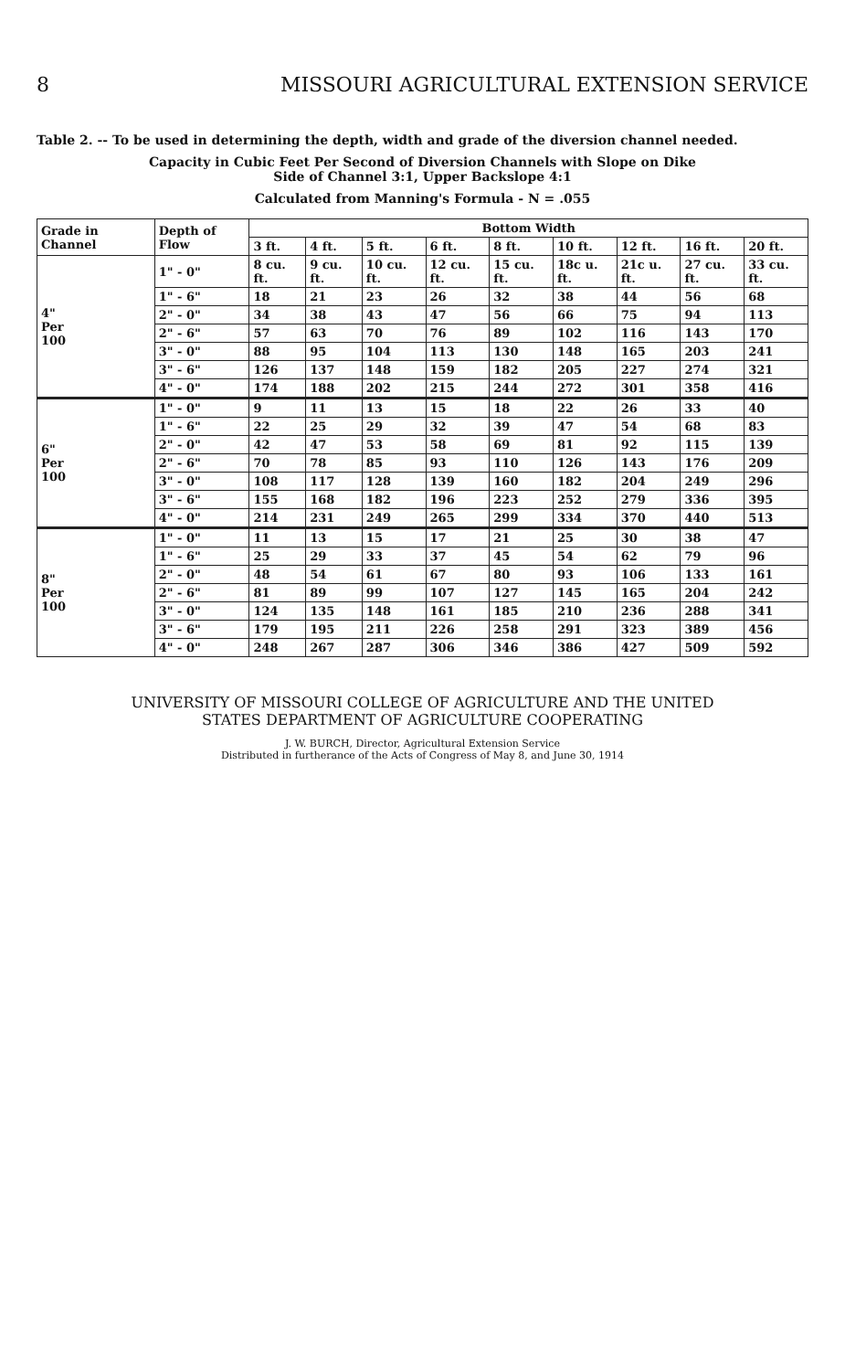8 MISSOURI AGRICULTURAL EXTENSION SERVICE
Table 2. -- To be used in determining the depth, width and grade of the diversion channel needed.
Capacity in Cubic Feet Per Second of Diversion Channels with Slope on Dike
Side of Channel 3:1, Upper Backslope 4:1
Calculated from Manning's Formula - N = .055
| Grade in Channel | Depth of Flow | Bottom Width | | | | | | | | |
| --- | --- | --- | --- | --- | --- | --- | --- | --- | --- | --- |
| | | 3 ft. | 4 ft. | 5 ft. | 6 ft. | 8 ft. | 10 ft. | 12 ft. | 16 ft. | 20 ft. |
| 4" Per 100 | 1" - 0" | 8 cu. ft. | 9 cu. ft. | 10 cu. ft. | 12 cu. ft. | 15 cu. ft. | 18c u. ft. | 21c u. ft. | 27 cu. ft. | 33 cu. ft. |
| | 1" - 6" | 18 | 21 | 23 | 26 | 32 | 38 | 44 | 56 | 68 |
| | 2" - 0" | 34 | 38 | 43 | 47 | 56 | 66 | 75 | 94 | 113 |
| | 2" - 6" | 57 | 63 | 70 | 76 | 89 | 102 | 116 | 143 | 170 |
| | 3" - 0" | 88 | 95 | 104 | 113 | 130 | 148 | 165 | 203 | 241 |
| | 3" - 6" | 126 | 137 | 148 | 159 | 182 | 205 | 227 | 274 | 321 |
| | 4" - 0" | 174 | 188 | 202 | 215 | 244 | 272 | 301 | 358 | 416 |
| 6" Per 100 | 1" - 0" | 9 | 11 | 13 | 15 | 18 | 22 | 26 | 33 | 40 |
| | 1" - 6" | 22 | 25 | 29 | 32 | 39 | 47 | 54 | 68 | 83 |
| | 2" - 0" | 42 | 47 | 53 | 58 | 69 | 81 | 92 | 115 | 139 |
| | 2" - 6" | 70 | 78 | 85 | 93 | 110 | 126 | 143 | 176 | 209 |
| | 3" - 0" | 108 | 117 | 128 | 139 | 160 | 182 | 204 | 249 | 296 |
| | 3" - 6" | 155 | 168 | 182 | 196 | 223 | 252 | 279 | 336 | 395 |
| | 4" - 0" | 214 | 231 | 249 | 265 | 299 | 334 | 370 | 440 | 513 |
| 8" Per 100 | 1" - 0" | 11 | 13 | 15 | 17 | 21 | 25 | 30 | 38 | 47 |
| | 1" - 6" | 25 | 29 | 33 | 37 | 45 | 54 | 62 | 79 | 96 |
| | 2" - 0" | 48 | 54 | 61 | 67 | 80 | 93 | 106 | 133 | 161 |
| | 2" - 6" | 81 | 89 | 99 | 107 | 127 | 145 | 165 | 204 | 242 |
| | 3" - 0" | 124 | 135 | 148 | 161 | 185 | 210 | 236 | 288 | 341 |
| | 3" - 6" | 179 | 195 | 211 | 226 | 258 | 291 | 323 | 389 | 456 |
| | 4" - 0" | 248 | 267 | 287 | 306 | 346 | 386 | 427 | 509 | 592 |
UNIVERSITY OF MISSOURI COLLEGE OF AGRICULTURE AND THE UNITED
STATES DEPARTMENT OF AGRICULTURE COOPERATING
J. W. BURCH, Director, Agricultural Extension Service
Distributed in furtherance of the Acts of Congress of May 8, and June 30, 1914